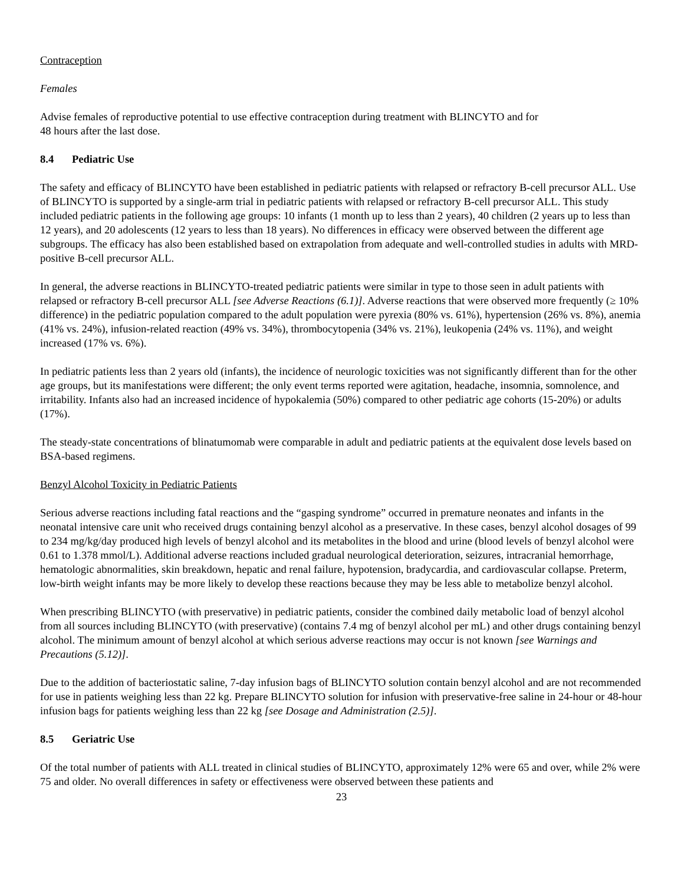Contraception
Females
Advise females of reproductive potential to use effective contraception during treatment with BLINCYTO and for
48 hours after the last dose.
8.4 Pediatric Use
The safety and efficacy of BLINCYTO have been established in pediatric patients with relapsed or refractory B-cell precursor ALL. Use of BLINCYTO is supported by a single-arm trial in pediatric patients with relapsed or refractory B-cell precursor ALL. This study included pediatric patients in the following age groups: 10 infants (1 month up to less than 2 years), 40 children (2 years up to less than 12 years), and 20 adolescents (12 years to less than 18 years). No differences in efficacy were observed between the different age subgroups. The efficacy has also been established based on extrapolation from adequate and well-controlled studies in adults with MRD-positive B-cell precursor ALL.
In general, the adverse reactions in BLINCYTO-treated pediatric patients were similar in type to those seen in adult patients with relapsed or refractory B-cell precursor ALL [see Adverse Reactions (6.1)]. Adverse reactions that were observed more frequently (≥ 10% difference) in the pediatric population compared to the adult population were pyrexia (80% vs. 61%), hypertension (26% vs. 8%), anemia (41% vs. 24%), infusion-related reaction (49% vs. 34%), thrombocytopenia (34% vs. 21%), leukopenia (24% vs. 11%), and weight increased (17% vs. 6%).
In pediatric patients less than 2 years old (infants), the incidence of neurologic toxicities was not significantly different than for the other age groups, but its manifestations were different; the only event terms reported were agitation, headache, insomnia, somnolence, and irritability. Infants also had an increased incidence of hypokalemia (50%) compared to other pediatric age cohorts (15-20%) or adults (17%).
The steady-state concentrations of blinatumomab were comparable in adult and pediatric patients at the equivalent dose levels based on BSA-based regimens.
Benzyl Alcohol Toxicity in Pediatric Patients
Serious adverse reactions including fatal reactions and the “gasping syndrome” occurred in premature neonates and infants in the neonatal intensive care unit who received drugs containing benzyl alcohol as a preservative. In these cases, benzyl alcohol dosages of 99 to 234 mg/kg/day produced high levels of benzyl alcohol and its metabolites in the blood and urine (blood levels of benzyl alcohol were 0.61 to 1.378 mmol/L). Additional adverse reactions included gradual neurological deterioration, seizures, intracranial hemorrhage, hematologic abnormalities, skin breakdown, hepatic and renal failure, hypotension, bradycardia, and cardiovascular collapse. Preterm, low-birth weight infants may be more likely to develop these reactions because they may be less able to metabolize benzyl alcohol.
When prescribing BLINCYTO (with preservative) in pediatric patients, consider the combined daily metabolic load of benzyl alcohol from all sources including BLINCYTO (with preservative) (contains 7.4 mg of benzyl alcohol per mL) and other drugs containing benzyl alcohol. The minimum amount of benzyl alcohol at which serious adverse reactions may occur is not known [see Warnings and Precautions (5.12)].
Due to the addition of bacteriostatic saline, 7-day infusion bags of BLINCYTO solution contain benzyl alcohol and are not recommended for use in patients weighing less than 22 kg. Prepare BLINCYTO solution for infusion with preservative-free saline in 24-hour or 48-hour infusion bags for patients weighing less than 22 kg [see Dosage and Administration (2.5)].
8.5 Geriatric Use
Of the total number of patients with ALL treated in clinical studies of BLINCYTO, approximately 12% were 65 and over, while 2% were 75 and older. No overall differences in safety or effectiveness were observed between these patients and
23